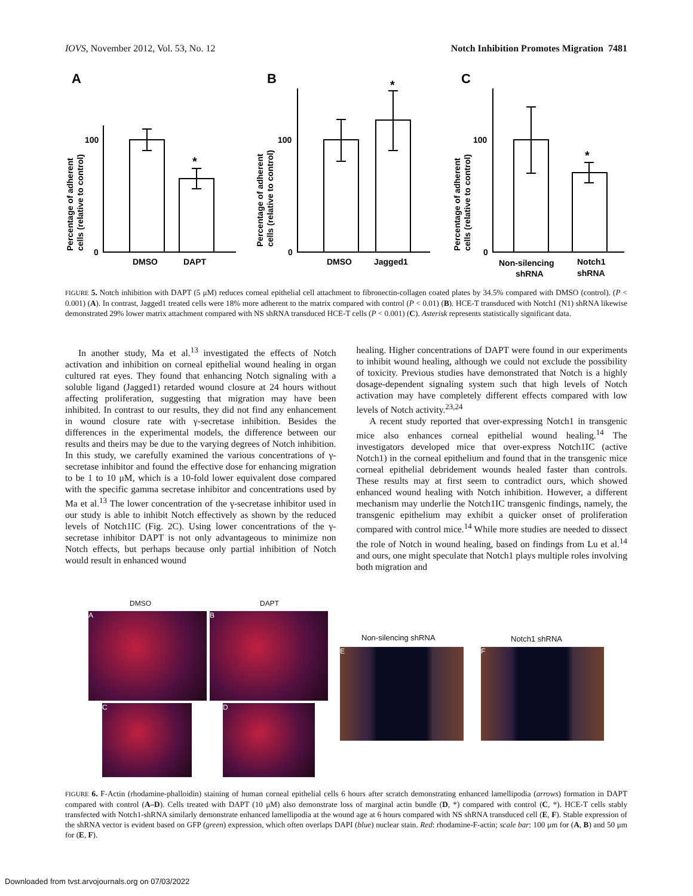IOVS, November 2012, Vol. 53, No. 12 Notch Inhibition Promotes Migration 7481
A
B
C
100
0
100
0
100
0
DMSO
DAPT
DMSO
Jagged1
Non-silencing
shRNA
Notch1
shRNA
*
*
*
Percentage of adherent
cells (relative to control)
Percentage of adherent
cells (relative to control)
Percentage of adherent
cells (relative to control)
FIGURE 5. Notch inhibition with DAPT (5 μM) reduces corneal epithelial cell attachment to fibronectin-collagen coated plates by 34.5% compared with DMSO (control). (P < 0.001) (A). In contrast, Jagged1 treated cells were 18% more adherent to the matrix compared with control (P < 0.01) (B). HCE-T transduced with Notch1 (N1) shRNA likewise demonstrated 29% lower matrix attachment compared with NS shRNA transduced HCE-T cells (P < 0.001) (C). Asterisk represents statistically significant data.
In another study, Ma et al.<sup>13</sup> investigated the effects of Notch activation and inhibition on corneal epithelial wound healing in organ cultured rat eyes. They found that enhancing Notch signaling with a soluble ligand (Jagged1) retarded wound closure at 24 hours without affecting proliferation, suggesting that migration may have been inhibited. In contrast to our results, they did not find any enhancement in wound closure rate with γ-secretase inhibition. Besides the differences in the experimental models, the difference between our results and theirs may be due to the varying degrees of Notch inhibition. In this study, we carefully examined the various concentrations of γ-secretase inhibitor and found the effective dose for enhancing migration to be 1 to 10 μM, which is a 10-fold lower equivalent dose compared with the specific gamma secretase inhibitor and concentrations used by Ma et al.<sup>13</sup> The lower concentration of the γ-secretase inhibitor used in our study is able to inhibit Notch effectively as shown by the reduced levels of Notch1IC (Fig. 2C). Using lower concentrations of the γ-secretase inhibitor DAPT is not only advantageous to minimize non Notch effects, but perhaps because only partial inhibition of Notch would result in enhanced wound
healing. Higher concentrations of DAPT were found in our experiments to inhibit wound healing, although we could not exclude the possibility of toxicity. Previous studies have demonstrated that Notch is a highly dosage-dependent signaling system such that high levels of Notch activation may have completely different effects compared with low levels of Notch activity.<sup>23,24</sup>
A recent study reported that over-expressing Notch1 in transgenic mice also enhances corneal epithelial wound healing.<sup>14</sup> The investigators developed mice that over-express Notch1IC (active Notch1) in the corneal epithelium and found that in the transgenic mice corneal epithelial debridement wounds healed faster than controls. These results may at first seem to contradict ours, which showed enhanced wound healing with Notch inhibition. However, a different mechanism may underlie the Notch1IC transgenic findings, namely, the transgenic epithelium may exhibit a quicker onset of proliferation compared with control mice.<sup>14</sup> While more studies are needed to dissect the role of Notch in wound healing, based on findings from Lu et al.<sup>14</sup> and ours, one might speculate that Notch1 plays multiple roles involving both migration and
DMSO DAPT
A B
C D
Non-silencing shRNA Notch1 shRNA
E F
FIGURE 6. F-Actin (rhodamine-phalloidin) staining of human corneal epithelial cells 6 hours after scratch demonstrating enhanced lamellipodia (arrows) formation in DAPT compared with control (A–D). Cells treated with DAPT (10 μM) also demonstrate loss of marginal actin bundle (D, *) compared with control (C, *). HCE-T cells stably transfected with Notch1-shRNA similarly demonstrate enhanced lamellipodia at the wound age at 6 hours compared with NS shRNA transduced cell (E, F). Stable expression of the shRNA vector is evident based on GFP (green) expression, which often overlaps DAPI (blue) nuclear stain. Red: rhodamine-F-actin; scale bar: 100 μm for (A, B) and 50 μm for (E, F).
Downloaded from tvst.arvojournals.org on 07/03/2022